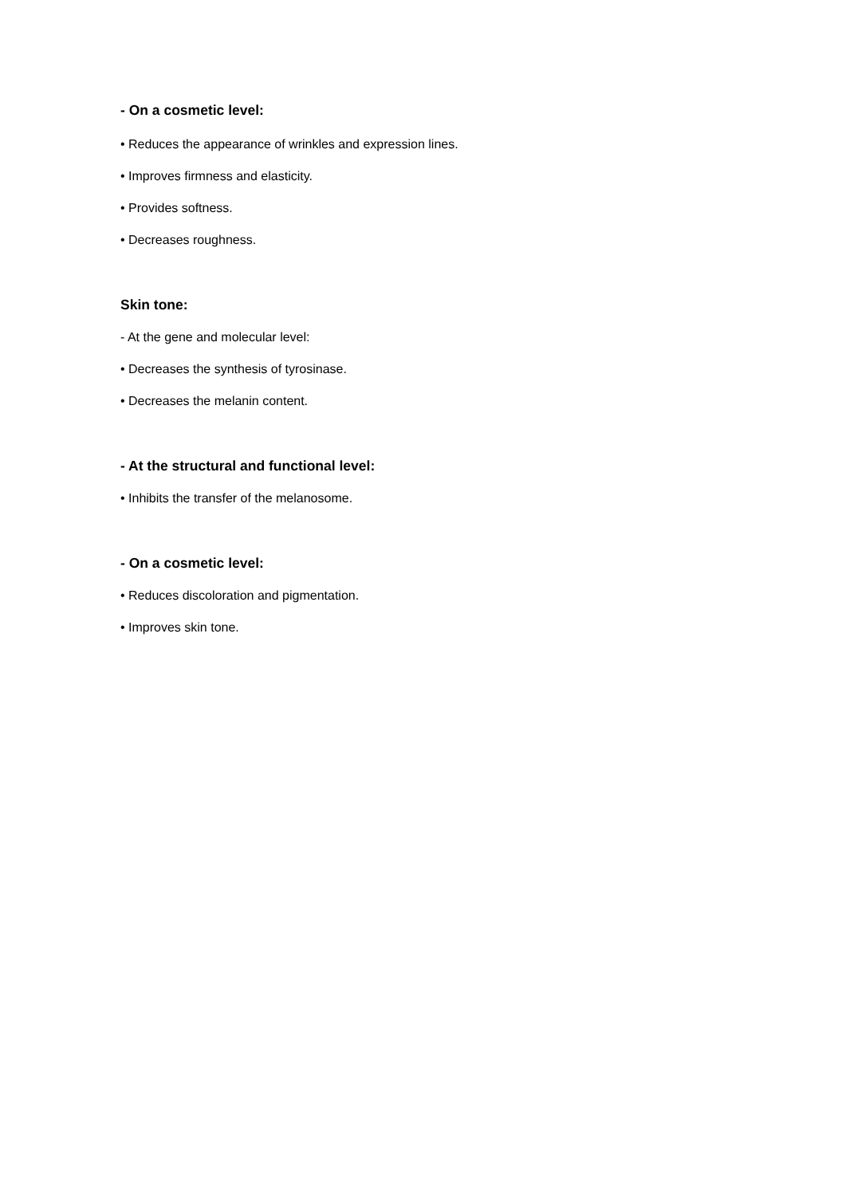- On a cosmetic level:
• Reduces the appearance of wrinkles and expression lines.
• Improves firmness and elasticity.
• Provides softness.
• Decreases roughness.
Skin tone:
- At the gene and molecular level:
• Decreases the synthesis of tyrosinase.
• Decreases the melanin content.
- At the structural and functional level:
• Inhibits the transfer of the melanosome.
- On a cosmetic level:
• Reduces discoloration and pigmentation.
• Improves skin tone.